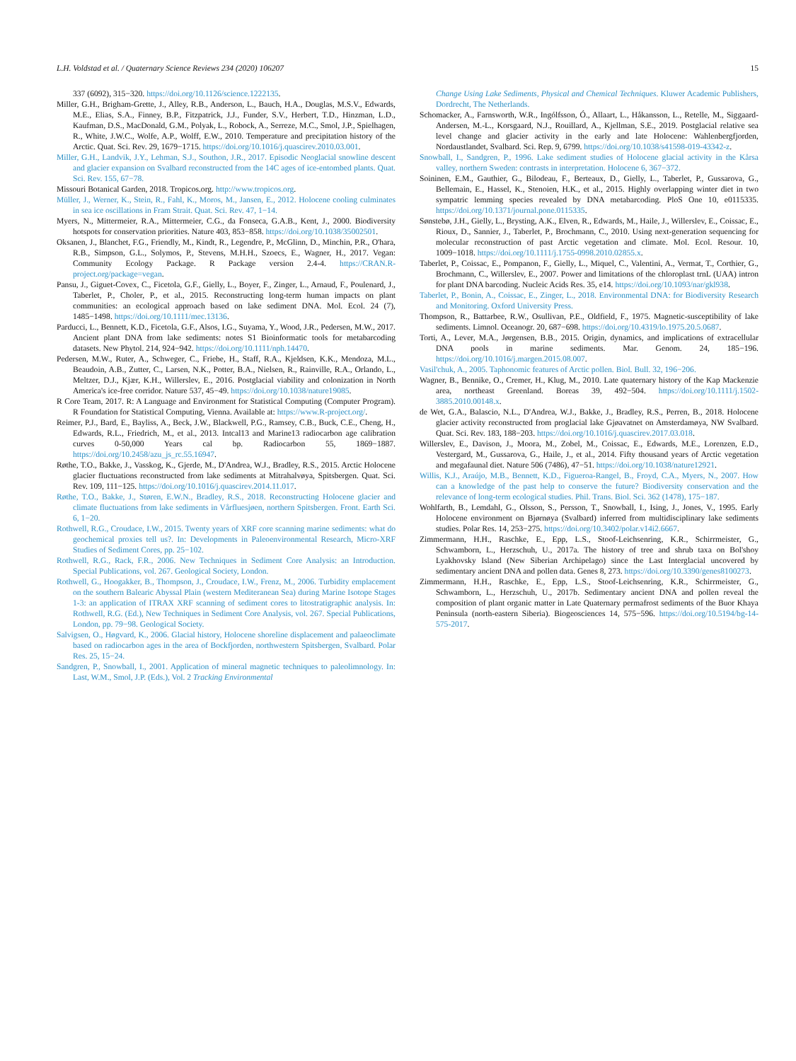L.H. Voldstad et al. / Quaternary Science Reviews 234 (2020) 106207 15
337 (6092), 315−320. https://doi.org/10.1126/science.1222135.
Miller, G.H., Brigham-Grette, J., Alley, R.B., Anderson, L., Bauch, H.A., Douglas, M.S.V., Edwards, M.E., Elias, S.A., Finney, B.P., Fitzpatrick, J.J., Funder, S.V., Herbert, T.D., Hinzman, L.D., Kaufman, D.S., MacDonald, G.M., Polyak, L., Robock, A., Serreze, M.C., Smol, J.P., Spielhagen, R., White, J.W.C., Wolfe, A.P., Wolff, E.W., 2010. Temperature and precipitation history of the Arctic. Quat. Sci. Rev. 29, 1679−1715. https://doi.org/10.1016/j.quascirev.2010.03.001.
Miller, G.H., Landvik, J.Y., Lehman, S.J., Southon, J.R., 2017. Episodic Neoglacial snowline descent and glacier expansion on Svalbard reconstructed from the 14C ages of ice-entombed plants. Quat. Sci. Rev. 155, 67−78.
Missouri Botanical Garden, 2018. Tropicos.org. http://www.tropicos.org.
Müller, J., Werner, K., Stein, R., Fahl, K., Moros, M., Jansen, E., 2012. Holocene cooling culminates in sea ice oscillations in Fram Strait. Quat. Sci. Rev. 47, 1−14.
Myers, N., Mittermeier, R.A., Mittermeier, C.G., da Fonseca, G.A.B., Kent, J., 2000. Biodiversity hotspots for conservation priorities. Nature 403, 853−858. https://doi.org/10.1038/35002501.
Oksanen, J., Blanchet, F.G., Friendly, M., Kindt, R., Legendre, P., McGlinn, D., Minchin, P.R., O'hara, R.B., Simpson, G.L., Solymos, P., Stevens, M.H.H., Szoecs, E., Wagner, H., 2017. Vegan: Community Ecology Package. R Package version 2.4-4. https://CRAN.R-project.org/package=vegan.
Pansu, J., Giguet-Covex, C., Ficetola, G.F., Gielly, L., Boyer, F., Zinger, L., Arnaud, F., Poulenard, J., Taberlet, P., Choler, P., et al., 2015. Reconstructing long-term human impacts on plant communities: an ecological approach based on lake sediment DNA. Mol. Ecol. 24 (7), 1485−1498. https://doi.org/10.1111/mec.13136.
Parducci, L., Bennett, K.D., Ficetola, G.F., Alsos, I.G., Suyama, Y., Wood, J.R., Pedersen, M.W., 2017. Ancient plant DNA from lake sediments: notes S1 Bioinformatic tools for metabarcoding datasets. New Phytol. 214, 924−942. https://doi.org/10.1111/nph.14470.
Pedersen, M.W., Ruter, A., Schweger, C., Friebe, H., Staff, R.A., Kjeldsen, K.K., Mendoza, M.L., Beaudoin, A.B., Zutter, C., Larsen, N.K., Potter, B.A., Nielsen, R., Rainville, R.A., Orlando, L., Meltzer, D.J., Kjær, K.H., Willerslev, E., 2016. Postglacial viability and colonization in North America's ice-free corridor. Nature 537, 45−49. https://doi.org/10.1038/nature19085.
R Core Team, 2017. R: A Language and Environment for Statistical Computing (Computer Program). R Foundation for Statistical Computing, Vienna. Available at: https://www.R-project.org/.
Reimer, P.J., Bard, E., Bayliss, A., Beck, J.W., Blackwell, P.G., Ramsey, C.B., Buck, C.E., Cheng, H., Edwards, R.L., Friedrich, M., et al., 2013. Intcal13 and Marine13 radiocarbon age calibration curves 0-50,000 Years cal bp. Radiocarbon 55, 1869−1887. https://doi.org/10.2458/azu_js_rc.55.16947.
Røthe, T.O., Bakke, J., Vasskog, K., Gjerde, M., D'Andrea, W.J., Bradley, R.S., 2015. Arctic Holocene glacier fluctuations reconstructed from lake sediments at Mitrahalvøya, Spitsbergen. Quat. Sci. Rev. 109, 111−125. https://doi.org/10.1016/j.quascirev.2014.11.017.
Røthe, T.O., Bakke, J., Støren, E.W.N., Bradley, R.S., 2018. Reconstructing Holocene glacier and climate fluctuations from lake sediments in Vårfluesjøen, northern Spitsbergen. Front. Earth Sci. 6, 1−20.
Rothwell, R.G., Croudace, I.W., 2015. Twenty years of XRF core scanning marine sediments: what do geochemical proxies tell us?. In: Developments in Paleoenvironmental Research, Micro-XRF Studies of Sediment Cores, pp. 25−102.
Rothwell, R.G., Rack, F.R., 2006. New Techniques in Sediment Core Analysis: an Introduction. Special Publications, vol. 267. Geological Society, London.
Rothwell, G., Hoogakker, B., Thompson, J., Croudace, I.W., Frenz, M., 2006. Turbidity emplacement on the southern Balearic Abyssal Plain (western Mediteranean Sea) during Marine Isotope Stages 1-3: an application of ITRAX XRF scanning of sediment cores to litostratigraphic analysis. In: Rothwell, R.G. (Ed.), New Techniques in Sediment Core Analysis, vol. 267. Special Publications, London, pp. 79−98. Geological Society.
Salvigsen, O., Høgvard, K., 2006. Glacial history, Holocene shoreline displacement and palaeoclimate based on radiocarbon ages in the area of Bockfjorden, northwestern Spitsbergen, Svalbard. Polar Res. 25, 15−24.
Sandgren, P., Snowball, I., 2001. Application of mineral magnetic techniques to paleolimnology. In: Last, W.M., Smol, J.P. (Eds.), Vol. 2 Tracking Environmental
Change Using Lake Sediments, Physical and Chemical Techniques. Kluwer Academic Publishers, Dordrecht, The Netherlands.
Schomacker, A., Farnsworth, W.R., Ingólfsson, Ó., Allaart, L., Håkansson, L., Retelle, M., Siggaard-Andersen, M.-L., Korsgaard, N.J., Rouillard, A., Kjellman, S.E., 2019. Postglacial relative sea level change and glacier activity in the early and late Holocene: Wahlenbergfjorden, Nordaustlandet, Svalbard. Sci. Rep. 9, 6799. https://doi.org/10.1038/s41598-019-43342-z.
Snowball, I., Sandgren, P., 1996. Lake sediment studies of Holocene glacial activity in the Kårsa valley, northern Sweden: contrasts in interpretation. Holocene 6, 367−372.
Soininen, E.M., Gauthier, G., Bilodeau, F., Berteaux, D., Gielly, L., Taberlet, P., Gussarova, G., Bellemain, E., Hassel, K., Stenoien, H.K., et al., 2015. Highly overlapping winter diet in two sympatric lemming species revealed by DNA metabarcoding. PloS One 10, e0115335. https://doi.org/10.1371/journal.pone.0115335.
Sønstebø, J.H., Gielly, L., Brysting, A.K., Elven, R., Edwards, M., Haile, J., Willerslev, E., Coissac, E., Rioux, D., Sannier, J., Taberlet, P., Brochmann, C., 2010. Using next-generation sequencing for molecular reconstruction of past Arctic vegetation and climate. Mol. Ecol. Resour. 10, 1009−1018. https://doi.org/10.1111/j.1755-0998.2010.02855.x.
Taberlet, P., Coissac, E., Pompanon, F., Gielly, L., Miquel, C., Valentini, A., Vermat, T., Corthier, G., Brochmann, C., Willerslev, E., 2007. Power and limitations of the chloroplast trnL (UAA) intron for plant DNA barcoding. Nucleic Acids Res. 35, e14. https://doi.org/10.1093/nar/gkl938.
Taberlet, P., Bonin, A., Coissac, E., Zinger, L., 2018. Environmental DNA: for Biodiversity Research and Monitoring. Oxford University Press.
Thompson, R., Battarbee, R.W., Osullivan, P.E., Oldfield, F., 1975. Magnetic-susceptibility of lake sediments. Limnol. Oceanogr. 20, 687−698. https://doi.org/10.4319/lo.1975.20.5.0687.
Torti, A., Lever, M.A., Jørgensen, B.B., 2015. Origin, dynamics, and implications of extracellular DNA pools in marine sediments. Mar. Genom. 24, 185−196. https://doi.org/10.1016/j.margen.2015.08.007.
Vasil'chuk, A., 2005. Taphonomic features of Arctic pollen. Biol. Bull. 32, 196−206.
Wagner, B., Bennike, O., Cremer, H., Klug, M., 2010. Late quaternary history of the Kap Mackenzie area, northeast Greenland. Boreas 39, 492−504. https://doi.org/10.1111/j.1502-3885.2010.00148.x.
de Wet, G.A., Balascio, N.L., D'Andrea, W.J., Bakke, J., Bradley, R.S., Perren, B., 2018. Holocene glacier activity reconstructed from proglacial lake Gjøavatnet on Amsterdamøya, NW Svalbard. Quat. Sci. Rev. 183, 188−203. https://doi.org/10.1016/j.quascirev.2017.03.018.
Willerslev, E., Davison, J., Moora, M., Zobel, M., Coissac, E., Edwards, M.E., Lorenzen, E.D., Vestergard, M., Gussarova, G., Haile, J., et al., 2014. Fifty thousand years of Arctic vegetation and megafaunal diet. Nature 506 (7486), 47−51. https://doi.org/10.1038/nature12921.
Willis, K.J., Araújo, M.B., Bennett, K.D., Figueroa-Rangel, B., Froyd, C.A., Myers, N., 2007. How can a knowledge of the past help to conserve the future? Biodiversity conservation and the relevance of long-term ecological studies. Phil. Trans. Biol. Sci. 362 (1478), 175−187.
Wohlfarth, B., Lemdahl, G., Olsson, S., Persson, T., Snowball, I., Ising, J., Jones, V., 1995. Early Holocene environment on Bjørnøya (Svalbard) inferred from multidisciplinary lake sediments studies. Polar Res. 14, 253−275. https://doi.org/10.3402/polar.v14i2.6667.
Zimmermann, H.H., Raschke, E., Epp, L.S., Stoof-Leichsenring, K.R., Schirrmeister, G., Schwamborn, L., Herzschuh, U., 2017a. The history of tree and shrub taxa on Bol'shoy Lyakhovsky Island (New Siberian Archipelago) since the Last Interglacial uncovered by sedimentary ancient DNA and pollen data. Genes 8, 273. https://doi.org/10.3390/genes8100273.
Zimmermann, H.H., Raschke, E., Epp, L.S., Stoof-Leichsenring, K.R., Schirrmeister, G., Schwamborn, L., Herzschuh, U., 2017b. Sedimentary ancient DNA and pollen reveal the composition of plant organic matter in Late Quaternary permafrost sediments of the Buor Khaya Peninsula (north-eastern Siberia). Biogeosciences 14, 575−596. https://doi.org/10.5194/bg-14-575-2017.